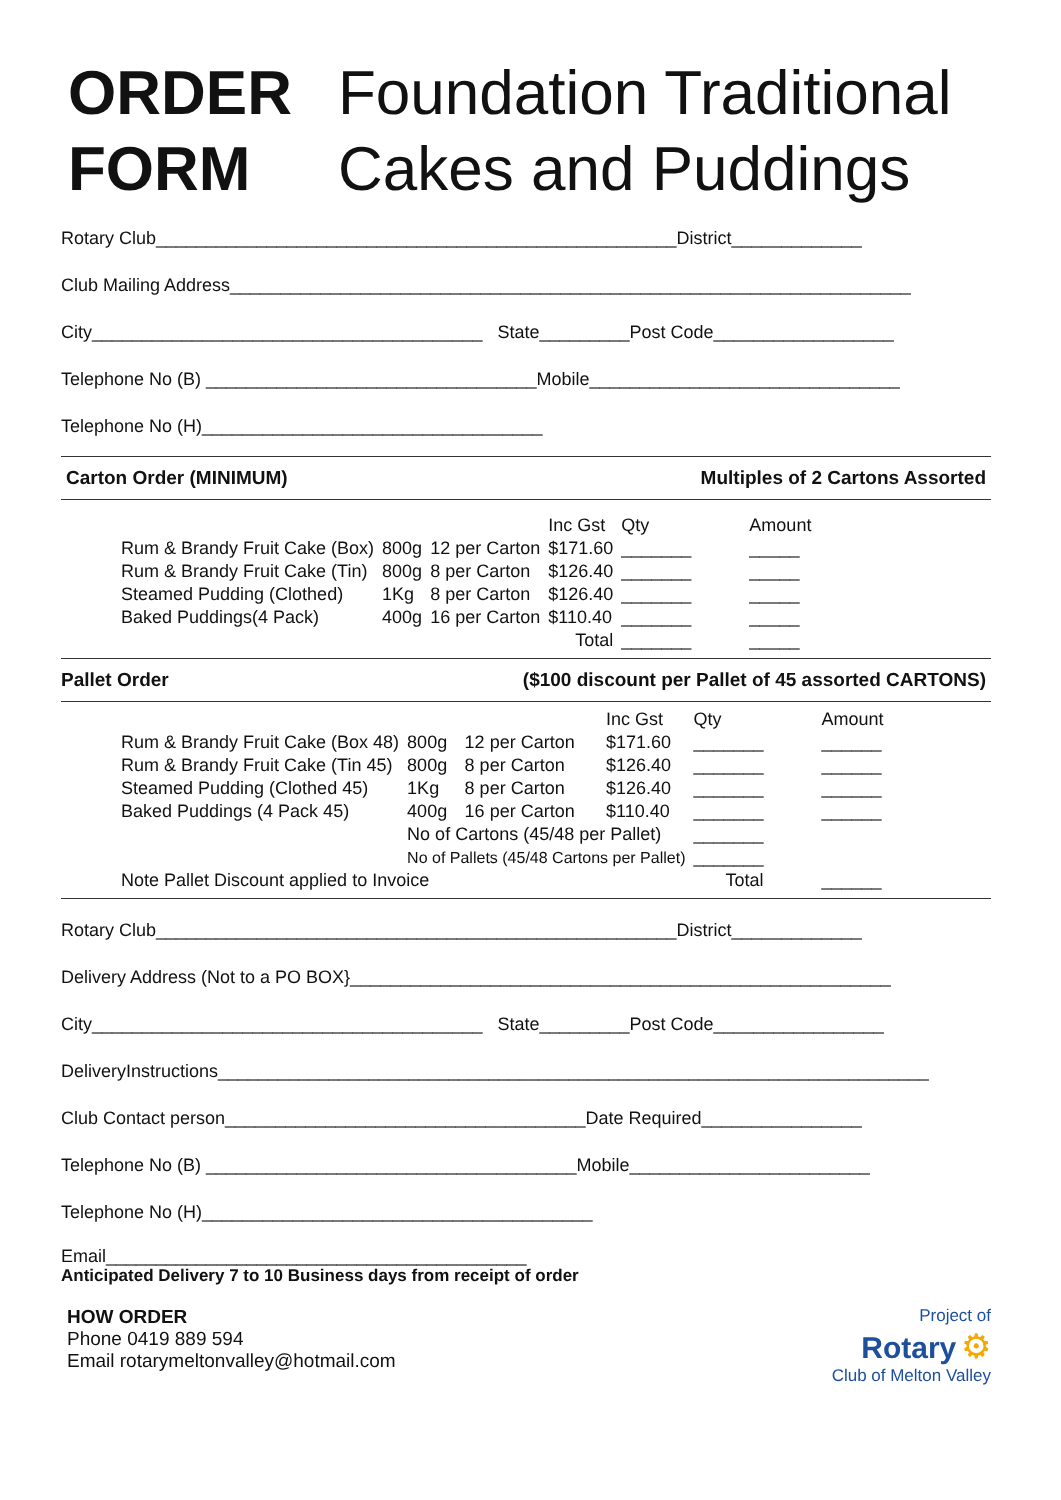ORDER
FORM
Foundation Traditional
Cakes and Puddings
Rotary Club____________________________________________________District_____________
Club Mailing Address____________________________________________________________________
City_______________________________________ State_________Post Code__________________
Telephone No (B) _________________________________Mobile_______________________________
Telephone No (H)__________________________________
Carton Order (MINIMUM) Multiples of 2 Cartons Assorted
| | | | Inc Gst | Qty | Amount |
| --- | --- | --- | --- | --- | --- |
| Rum & Brandy Fruit Cake (Box) | 800g | 12 per Carton | $171.60 | _______ | _____ |
| Rum & Brandy Fruit Cake (Tin) | 800g | 8 per Carton | $126.40 | _______ | _____ |
| Steamed Pudding (Clothed) | 1Kg | 8 per Carton | $126.40 | _______ | _____ |
| Baked Puddings(4 Pack) | 400g | 16 per Carton | $110.40 | _______ | _____ |
| | | | Total | _______ | _____ |
Pallet Order ($100 discount per Pallet of 45 assorted CARTONS)
| | | | Inc Gst | Qty | Amount |
| --- | --- | --- | --- | --- | --- |
| Rum & Brandy Fruit Cake (Box 48) | 800g | 12 per Carton | $171.60 | _______ | ______ |
| Rum & Brandy Fruit Cake (Tin 45) | 800g | 8 per Carton | $126.40 | _______ | ______ |
| Steamed Pudding (Clothed 45) | 1Kg | 8 per Carton | $126.40 | _______ | ______ |
| Baked Puddings (4 Pack 45) | 400g | 16 per Carton | $110.40 | _______ | ______ |
| | No of Cartons (45/48 per Pallet) | | | _______ | |
| | No of Pallets (45/48 Cartons per Pallet) | | | _______ | |
| Note Pallet Discount applied to Invoice | | | | Total | ______ |
Rotary Club____________________________________________________District_____________
Delivery Address (Not to a PO BOX}______________________________________________________
City_______________________________________ State_________Post Code_________________
DeliveryInstructions_______________________________________________________________________
Club Contact person____________________________________Date Required________________
Telephone No (B) _____________________________________Mobile________________________
Telephone No (H)_______________________________________
Email__________________________________________
Anticipated Delivery 7 to 10 Business days from receipt of order
HOW ORDER
Phone 0419 889 594
Email rotarymeltonvalley@hotmail.com
Project of
Rotary ⚙
Club of Melton Valley